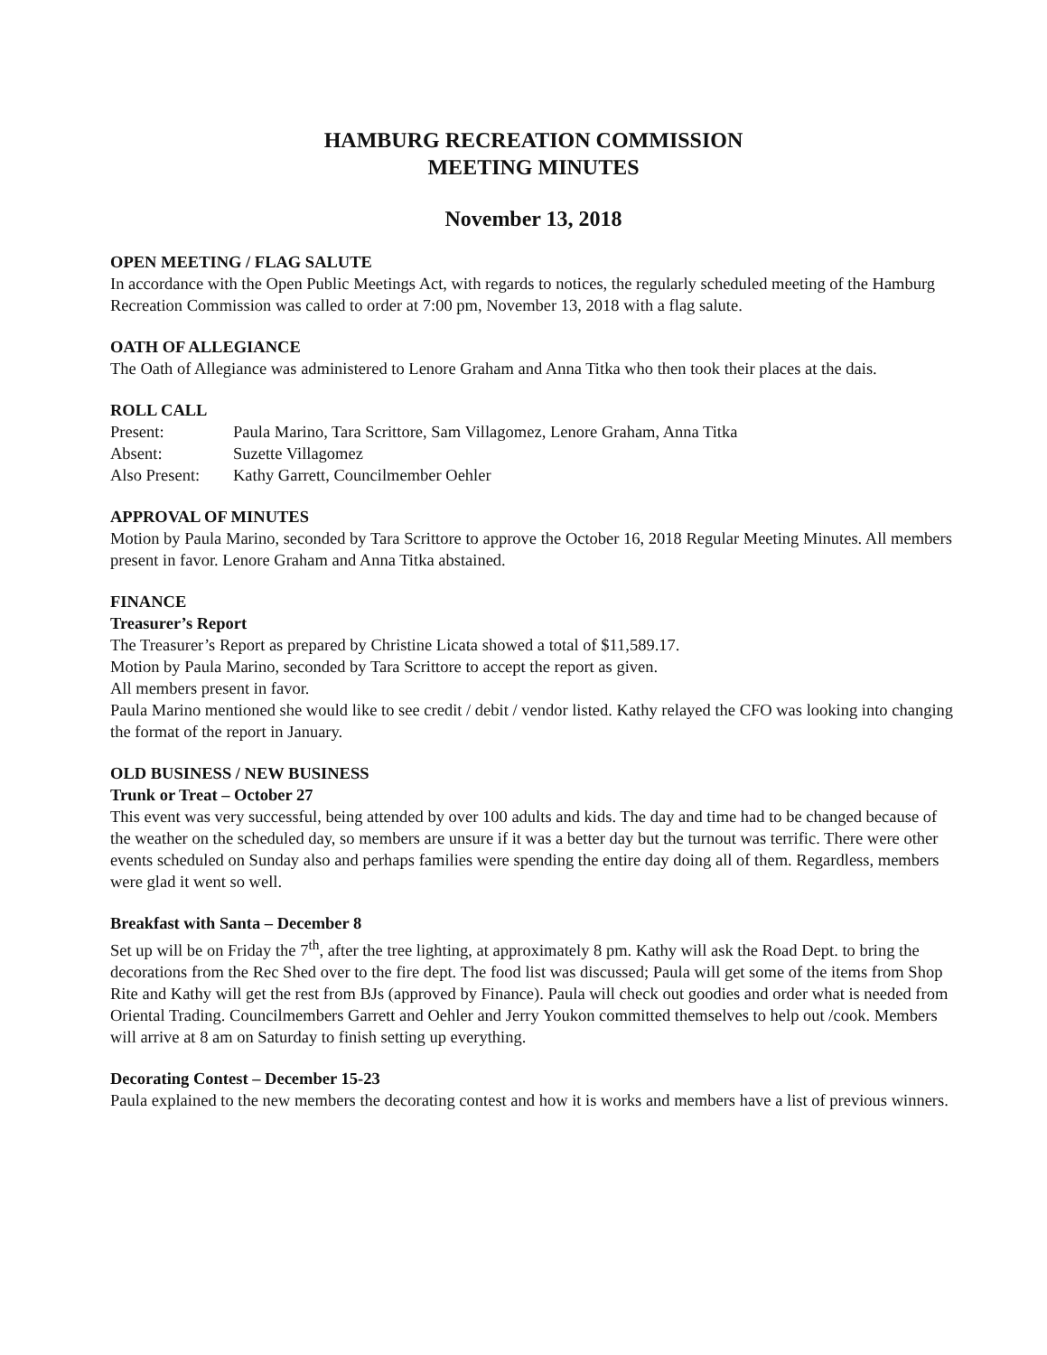HAMBURG RECREATION COMMISSION
MEETING MINUTES
November 13, 2018
OPEN MEETING / FLAG SALUTE
In accordance with the Open Public Meetings Act, with regards to notices, the regularly scheduled meeting of the Hamburg Recreation Commission was called to order at 7:00 pm, November 13, 2018 with a flag salute.
OATH OF ALLEGIANCE
The Oath of Allegiance was administered to Lenore Graham and Anna Titka who then took their places at the dais.
ROLL CALL
| Present: | Paula Marino, Tara Scrittore, Sam Villagomez, Lenore Graham, Anna Titka |
| Absent: | Suzette Villagomez |
| Also Present: | Kathy Garrett, Councilmember Oehler |
APPROVAL OF MINUTES
Motion by Paula Marino, seconded by Tara Scrittore to approve the October 16, 2018 Regular Meeting Minutes. All members present in favor. Lenore Graham and Anna Titka abstained.
FINANCE
Treasurer’s Report
The Treasurer’s Report as prepared by Christine Licata showed a total of $11,589.17.
Motion by Paula Marino, seconded by Tara Scrittore to accept the report as given.
All members present in favor.
Paula Marino mentioned she would like to see credit / debit / vendor listed. Kathy relayed the CFO was looking into changing the format of the report in January.
OLD BUSINESS / NEW BUSINESS
Trunk or Treat – October 27
This event was very successful, being attended by over 100 adults and kids. The day and time had to be changed because of the weather on the scheduled day, so members are unsure if it was a better day but the turnout was terrific. There were other events scheduled on Sunday also and perhaps families were spending the entire day doing all of them. Regardless, members were glad it went so well.
Breakfast with Santa – December 8
Set up will be on Friday the 7<sup>th</sup>, after the tree lighting, at approximately 8 pm. Kathy will ask the Road Dept. to bring the decorations from the Rec Shed over to the fire dept. The food list was discussed; Paula will get some of the items from Shop Rite and Kathy will get the rest from BJs (approved by Finance). Paula will check out goodies and order what is needed from Oriental Trading. Councilmembers Garrett and Oehler and Jerry Youkon committed themselves to help out /cook. Members will arrive at 8 am on Saturday to finish setting up everything.
Decorating Contest – December 15-23
Paula explained to the new members the decorating contest and how it is works and members have a list of previous winners.